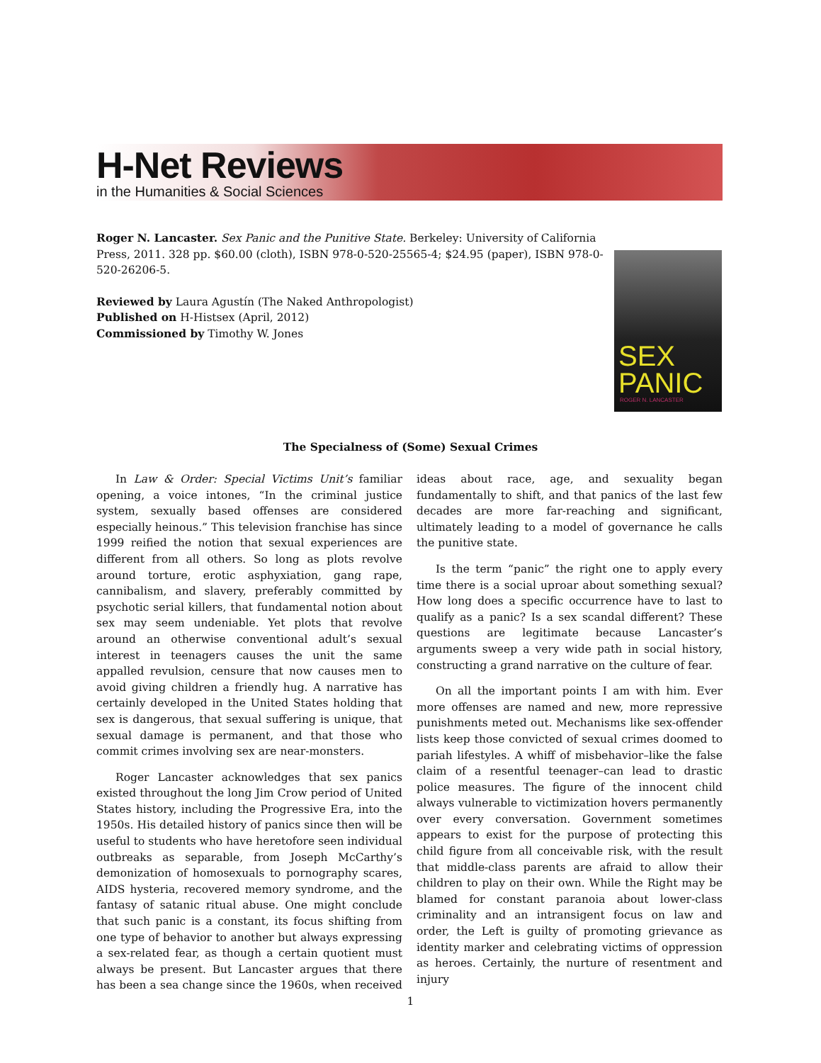H-Net Reviews
in the Humanities & Social Sciences
Roger N. Lancaster. Sex Panic and the Punitive State. Berkeley: University of California Press, 2011. 328 pp. $60.00 (cloth), ISBN 978-0-520-25565-4; $24.95 (paper), ISBN 978-0-520-26206-5.
Reviewed by Laura Agustín (The Naked Anthropologist)
Published on H-Histsex (April, 2012)
Commissioned by Timothy W. Jones
SEX
PANIC
ROGER N. LANCASTER
The Specialness of (Some) Sexual Crimes
In Law & Order: Special Victims Unit’s familiar opening, a voice intones, “In the criminal justice system, sexually based offenses are considered especially heinous.” This television franchise has since 1999 reified the notion that sexual experiences are different from all others. So long as plots revolve around torture, erotic asphyxiation, gang rape, cannibalism, and slavery, preferably committed by psychotic serial killers, that fundamental notion about sex may seem undeniable. Yet plots that revolve around an otherwise conventional adult’s sexual interest in teenagers causes the unit the same appalled revulsion, censure that now causes men to avoid giving children a friendly hug. A narrative has certainly developed in the United States holding that sex is dangerous, that sexual suffering is unique, that sexual damage is permanent, and that those who commit crimes involving sex are near-monsters.
Roger Lancaster acknowledges that sex panics existed throughout the long Jim Crow period of United States history, including the Progressive Era, into the 1950s. His detailed history of panics since then will be useful to students who have heretofore seen individual outbreaks as separable, from Joseph McCarthy’s demonization of homosexuals to pornography scares, AIDS hysteria, recovered memory syndrome, and the fantasy of satanic ritual abuse. One might conclude that such panic is a constant, its focus shifting from one type of behavior to another but always expressing a sex-related fear, as though a certain quotient must always be present. But Lancaster argues that there has been a sea change since the 1960s, when received ideas about race, age, and sexuality began fundamentally to shift, and that panics of the last few decades are more far-reaching and significant, ultimately leading to a model of governance he calls the punitive state.
Is the term “panic” the right one to apply every time there is a social uproar about something sexual? How long does a specific occurrence have to last to qualify as a panic? Is a sex scandal different? These questions are legitimate because Lancaster’s arguments sweep a very wide path in social history, constructing a grand narrative on the culture of fear.
On all the important points I am with him. Ever more offenses are named and new, more repressive punishments meted out. Mechanisms like sex-offender lists keep those convicted of sexual crimes doomed to pariah lifestyles. A whiff of misbehavior–like the false claim of a resentful teenager–can lead to drastic police measures. The figure of the innocent child always vulnerable to victimization hovers permanently over every conversation. Government sometimes appears to exist for the purpose of protecting this child figure from all conceivable risk, with the result that middle-class parents are afraid to allow their children to play on their own. While the Right may be blamed for constant paranoia about lower-class criminality and an intransigent focus on law and order, the Left is guilty of promoting grievance as identity marker and celebrating victims of oppression as heroes. Certainly, the nurture of resentment and injury
1